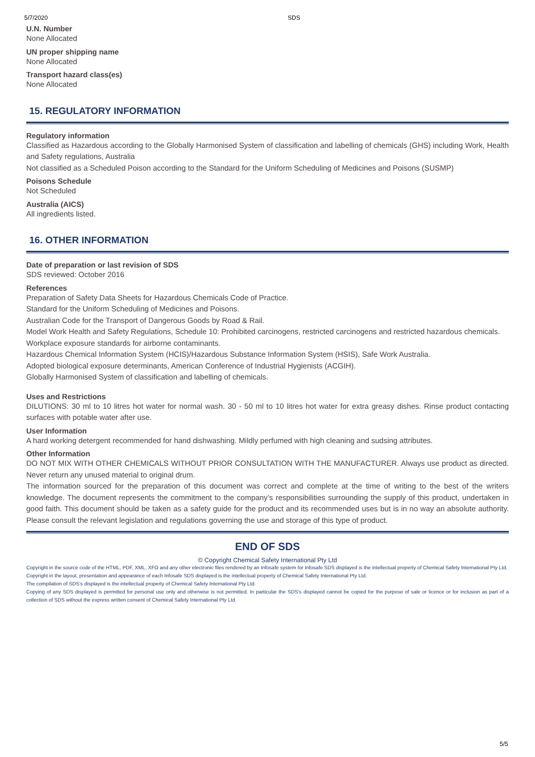5/7/2020 SDS
U.N. Number
None Allocated
UN proper shipping name
None Allocated
Transport hazard class(es)
None Allocated
15. REGULATORY INFORMATION
Regulatory information
Classified as Hazardous according to the Globally Harmonised System of classification and labelling of chemicals (GHS) including Work, Health and Safety regulations, Australia
Not classified as a Scheduled Poison according to the Standard for the Uniform Scheduling of Medicines and Poisons (SUSMP)
Poisons Schedule
Not Scheduled
Australia (AICS)
All ingredients listed.
16. OTHER INFORMATION
Date of preparation or last revision of SDS
SDS reviewed: October 2016
References
Preparation of Safety Data Sheets for Hazardous Chemicals Code of Practice.
Standard for the Uniform Scheduling of Medicines and Poisons.
Australian Code for the Transport of Dangerous Goods by Road & Rail.
Model Work Health and Safety Regulations, Schedule 10: Prohibited carcinogens, restricted carcinogens and restricted hazardous chemicals.
Workplace exposure standards for airborne contaminants.
Hazardous Chemical Information System (HCIS)/Hazardous Substance Information System (HSIS), Safe Work Australia.
Adopted biological exposure determinants, American Conference of Industrial Hygienists (ACGIH).
Globally Harmonised System of classification and labelling of chemicals.
Uses and Restrictions
DILUTIONS: 30 ml to 10 litres hot water for normal wash. 30 - 50 ml to 10 litres hot water for extra greasy dishes. Rinse product contacting surfaces with potable water after use.
User Information
A hard working detergent recommended for hand dishwashing. Mildly perfumed with high cleaning and sudsing attributes.
Other Information
DO NOT MIX WITH OTHER CHEMICALS WITHOUT PRIOR CONSULTATION WITH THE MANUFACTURER. Always use product as directed. Never return any unused material to original drum.
The information sourced for the preparation of this document was correct and complete at the time of writing to the best of the writers knowledge. The document represents the commitment to the company’s responsibilities surrounding the supply of this product, undertaken in good faith. This document should be taken as a safety guide for the product and its recommended uses but is in no way an absolute authority. Please consult the relevant legislation and regulations governing the use and storage of this type of product.
END OF SDS
© Copyright Chemical Safety International Pty Ltd
Copyright in the source code of the HTML, PDF, XML, XFO and any other electronic files rendered by an Infosafe system for Infosafe SDS displayed is the intellectual property of Chemical Safety International Pty Ltd.
Copyright in the layout, presentation and appearance of each Infosafe SDS displayed is the intellectual property of Chemical Safety International Pty Ltd.
The compilation of SDS’s displayed is the intellectual property of Chemical Safety International Pty Ltd.
Copying of any SDS displayed is permitted for personal use only and otherwise is not permitted. In particular the SDS’s displayed cannot be copied for the purpose of sale or licence or for inclusion as part of a collection of SDS without the express written consent of Chemical Safety International Pty Ltd.
5/5